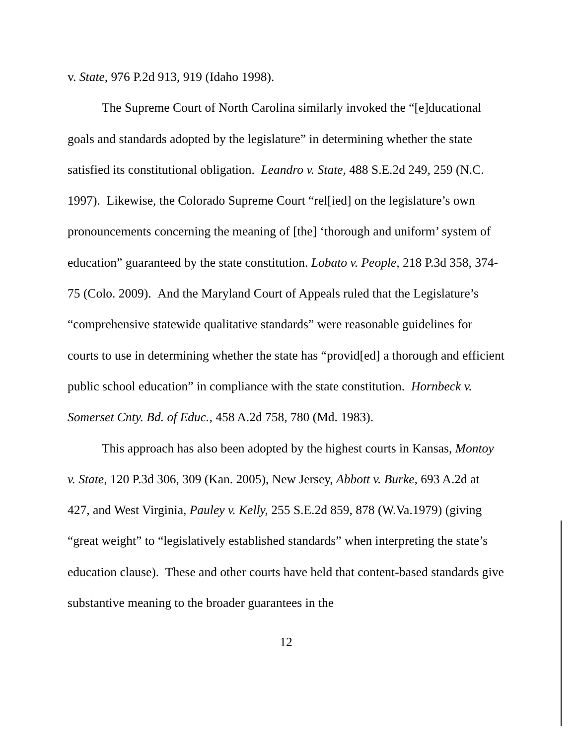v. State, 976 P.2d 913, 919 (Idaho 1998).
The Supreme Court of North Carolina similarly invoked the “[e]ducational goals and standards adopted by the legislature” in determining whether the state satisfied its constitutional obligation. Leandro v. State, 488 S.E.2d 249, 259 (N.C. 1997). Likewise, the Colorado Supreme Court “rel[ied] on the legislature’s own pronouncements concerning the meaning of [the] ‘thorough and uniform’ system of education” guaranteed by the state constitution. Lobato v. People, 218 P.3d 358, 374-75 (Colo. 2009). And the Maryland Court of Appeals ruled that the Legislature’s “comprehensive statewide qualitative standards” were reasonable guidelines for courts to use in determining whether the state has “provid[ed] a thorough and efficient public school education” in compliance with the state constitution. Hornbeck v. Somerset Cnty. Bd. of Educ., 458 A.2d 758, 780 (Md. 1983).
This approach has also been adopted by the highest courts in Kansas, Montoy v. State, 120 P.3d 306, 309 (Kan. 2005), New Jersey, Abbott v. Burke, 693 A.2d at 427, and West Virginia, Pauley v. Kelly, 255 S.E.2d 859, 878 (W.Va.1979) (giving “great weight” to “legislatively established standards” when interpreting the state’s education clause). These and other courts have held that content-based standards give substantive meaning to the broader guarantees in the
12